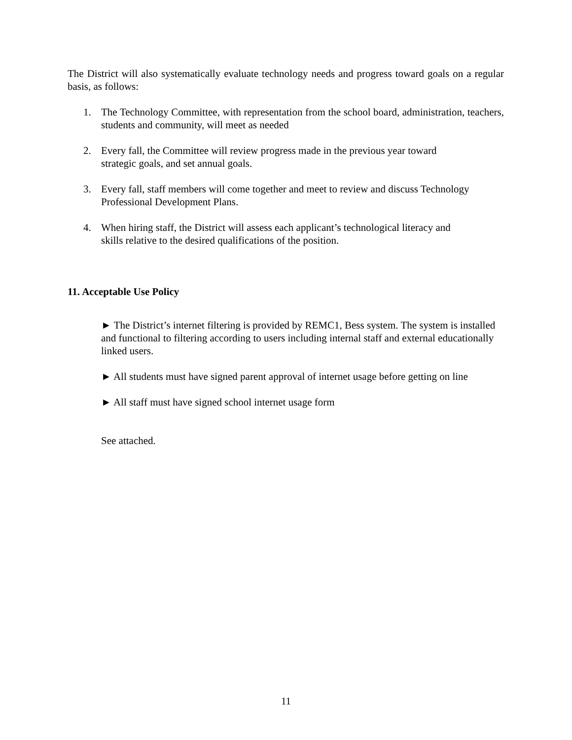The District will also systematically evaluate technology needs and progress toward goals on a regular basis, as follows:
1. The Technology Committee, with representation from the school board, administration, teachers, students and community, will meet as needed
2. Every fall, the Committee will review progress made in the previous year toward
strategic goals, and set annual goals.
3. Every fall, staff members will come together and meet to review and discuss Technology Professional Development Plans.
4. When hiring staff, the District will assess each applicant’s technological literacy and
skills relative to the desired qualifications of the position.
11. Acceptable Use Policy
► The District’s internet filtering is provided by REMC1, Bess system. The system is installed and functional to filtering according to users including internal staff and external educationally linked users.
► All students must have signed parent approval of internet usage before getting on line
► All staff must have signed school internet usage form
See attached.
11